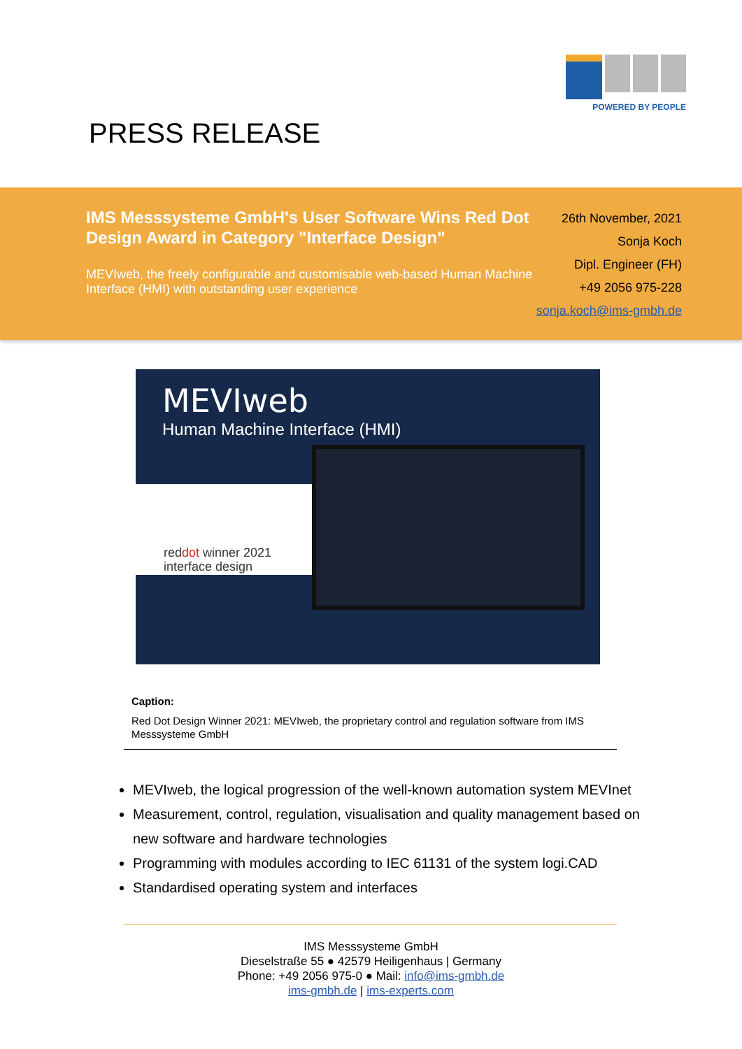POWERED BY PEOPLE
PRESS RELEASE
IMS Messsysteme GmbH's User Software Wins Red Dot Design Award in Category "Interface Design"
MEVIweb, the freely configurable and customisable web-based Human Machine Interface (HMI) with outstanding user experience
26th November, 2021
Sonja Koch
Dipl. Engineer (FH)
+49 2056 975-228
sonja.koch@ims-gmbh.de
MEVIweb
Human Machine Interface (HMI)
red dot winner 2021
interface design
Caption:
Red Dot Design Winner 2021: MEVIweb, the proprietary control and regulation software from IMS Messsysteme GmbH
MEVIweb, the logical progression of the well-known automation system MEVInet
Measurement, control, regulation, visualisation and quality management based on new software and hardware technologies
Programming with modules according to IEC 61131 of the system logi.CAD
Standardised operating system and interfaces
IMS Messsysteme GmbH
Dieselstraße 55 ● 42579 Heiligenhaus | Germany
Phone: +49 2056 975-0 ● Mail: info@ims-gmbh.de
ims-gmbh.de | ims-experts.com